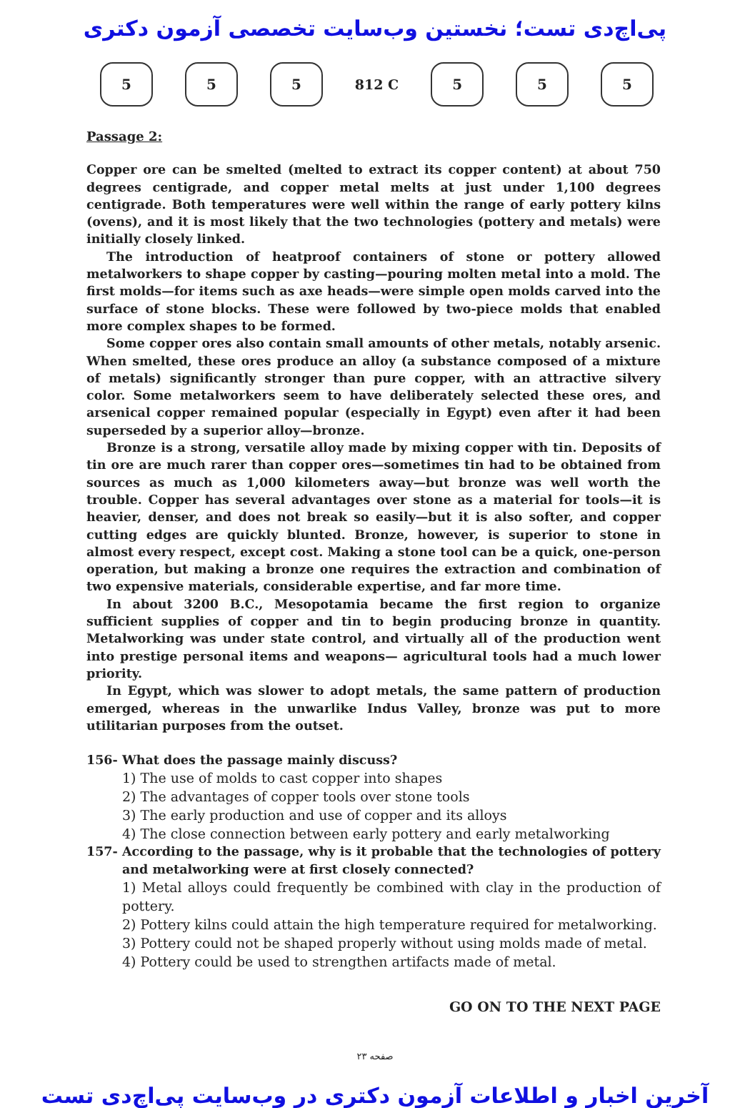پی‌اچ‌دی تست؛ نخستین وب‌سایت تخصصی آزمون دکتری
5 5 5
812 C
5 5 5
Passage 2:
Copper ore can be smelted (melted to extract its copper content) at about 750 degrees centigrade, and copper metal melts at just under 1,100 degrees centigrade. Both temperatures were well within the range of early pottery kilns (ovens), and it is most likely that the two technologies (pottery and metals) were initially closely linked.
The introduction of heatproof containers of stone or pottery allowed metalworkers to shape copper by casting—pouring molten metal into a mold. The first molds—for items such as axe heads—were simple open molds carved into the surface of stone blocks. These were followed by two-piece molds that enabled more complex shapes to be formed.
Some copper ores also contain small amounts of other metals, notably arsenic. When smelted, these ores produce an alloy (a substance composed of a mixture of metals) significantly stronger than pure copper, with an attractive silvery color. Some metalworkers seem to have deliberately selected these ores, and arsenical copper remained popular (especially in Egypt) even after it had been superseded by a superior alloy—bronze.
Bronze is a strong, versatile alloy made by mixing copper with tin. Deposits of tin ore are much rarer than copper ores—sometimes tin had to be obtained from sources as much as 1,000 kilometers away—but bronze was well worth the trouble. Copper has several advantages over stone as a material for tools—it is heavier, denser, and does not break so easily—but it is also softer, and copper cutting edges are quickly blunted. Bronze, however, is superior to stone in almost every respect, except cost. Making a stone tool can be a quick, one-person operation, but making a bronze one requires the extraction and combination of two expensive materials, considerable expertise, and far more time.
In about 3200 B.C., Mesopotamia became the first region to organize sufficient supplies of copper and tin to begin producing bronze in quantity. Metalworking was under state control, and virtually all of the production went into prestige personal items and weapons— agricultural tools had a much lower priority.
In Egypt, which was slower to adopt metals, the same pattern of production emerged, whereas in the unwarlike Indus Valley, bronze was put to more utilitarian purposes from the outset.
156- What does the passage mainly discuss?
1) The use of molds to cast copper into shapes
2) The advantages of copper tools over stone tools
3) The early production and use of copper and its alloys
4) The close connection between early pottery and early metalworking
157- According to the passage, why is it probable that the technologies of pottery and metalworking were at first closely connected?
1) Metal alloys could frequently be combined with clay in the production of pottery.
2) Pottery kilns could attain the high temperature required for metalworking.
3) Pottery could not be shaped properly without using molds made of metal.
4) Pottery could be used to strengthen artifacts made of metal.
GO ON TO THE NEXT PAGE
صفحه ۲۳
آخرین اخبار و اطلاعات آزمون دکتری در وب‌سایت پی‌اچ‌دی تست